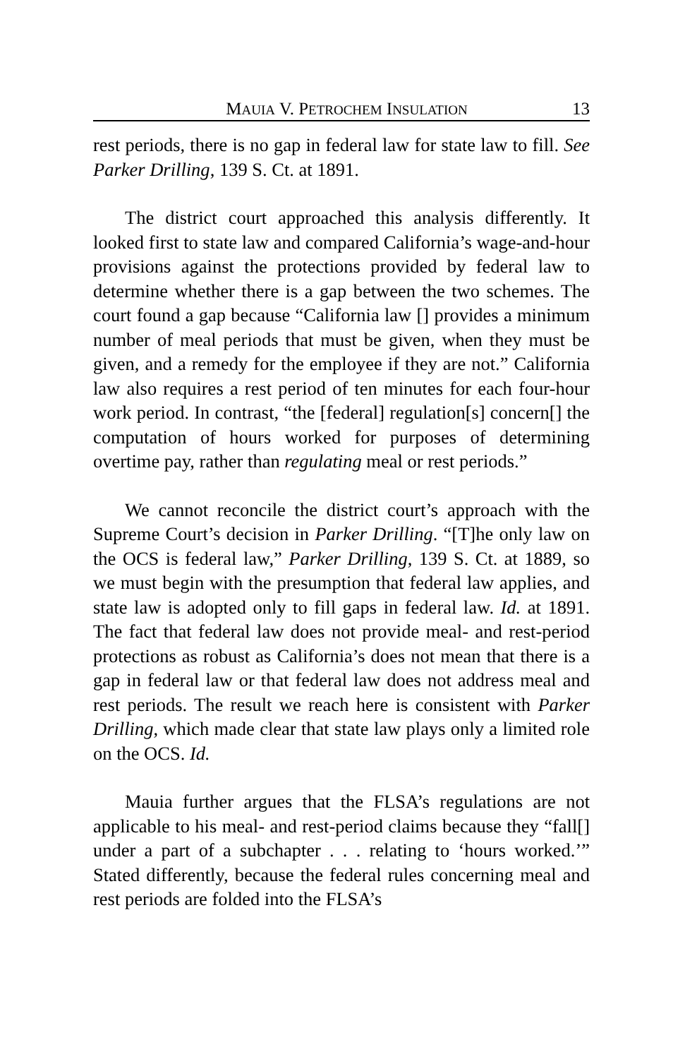MAUIA V. PETROCHEM INSULATION 13
rest periods, there is no gap in federal law for state law to fill. See Parker Drilling, 139 S. Ct. at 1891.
The district court approached this analysis differently. It looked first to state law and compared California’s wage-and-hour provisions against the protections provided by federal law to determine whether there is a gap between the two schemes. The court found a gap because “California law [] provides a minimum number of meal periods that must be given, when they must be given, and a remedy for the employee if they are not.” California law also requires a rest period of ten minutes for each four-hour work period. In contrast, “the [federal] regulation[s] concern[] the computation of hours worked for purposes of determining overtime pay, rather than regulating meal or rest periods.”
We cannot reconcile the district court’s approach with the Supreme Court’s decision in Parker Drilling. “[T]he only law on the OCS is federal law,” Parker Drilling, 139 S. Ct. at 1889, so we must begin with the presumption that federal law applies, and state law is adopted only to fill gaps in federal law. Id. at 1891. The fact that federal law does not provide meal- and rest-period protections as robust as California’s does not mean that there is a gap in federal law or that federal law does not address meal and rest periods. The result we reach here is consistent with Parker Drilling, which made clear that state law plays only a limited role on the OCS. Id.
Mauia further argues that the FLSA’s regulations are not applicable to his meal- and rest-period claims because they “fall[] under a part of a subchapter . . . relating to ‘hours worked.’” Stated differently, because the federal rules concerning meal and rest periods are folded into the FLSA’s